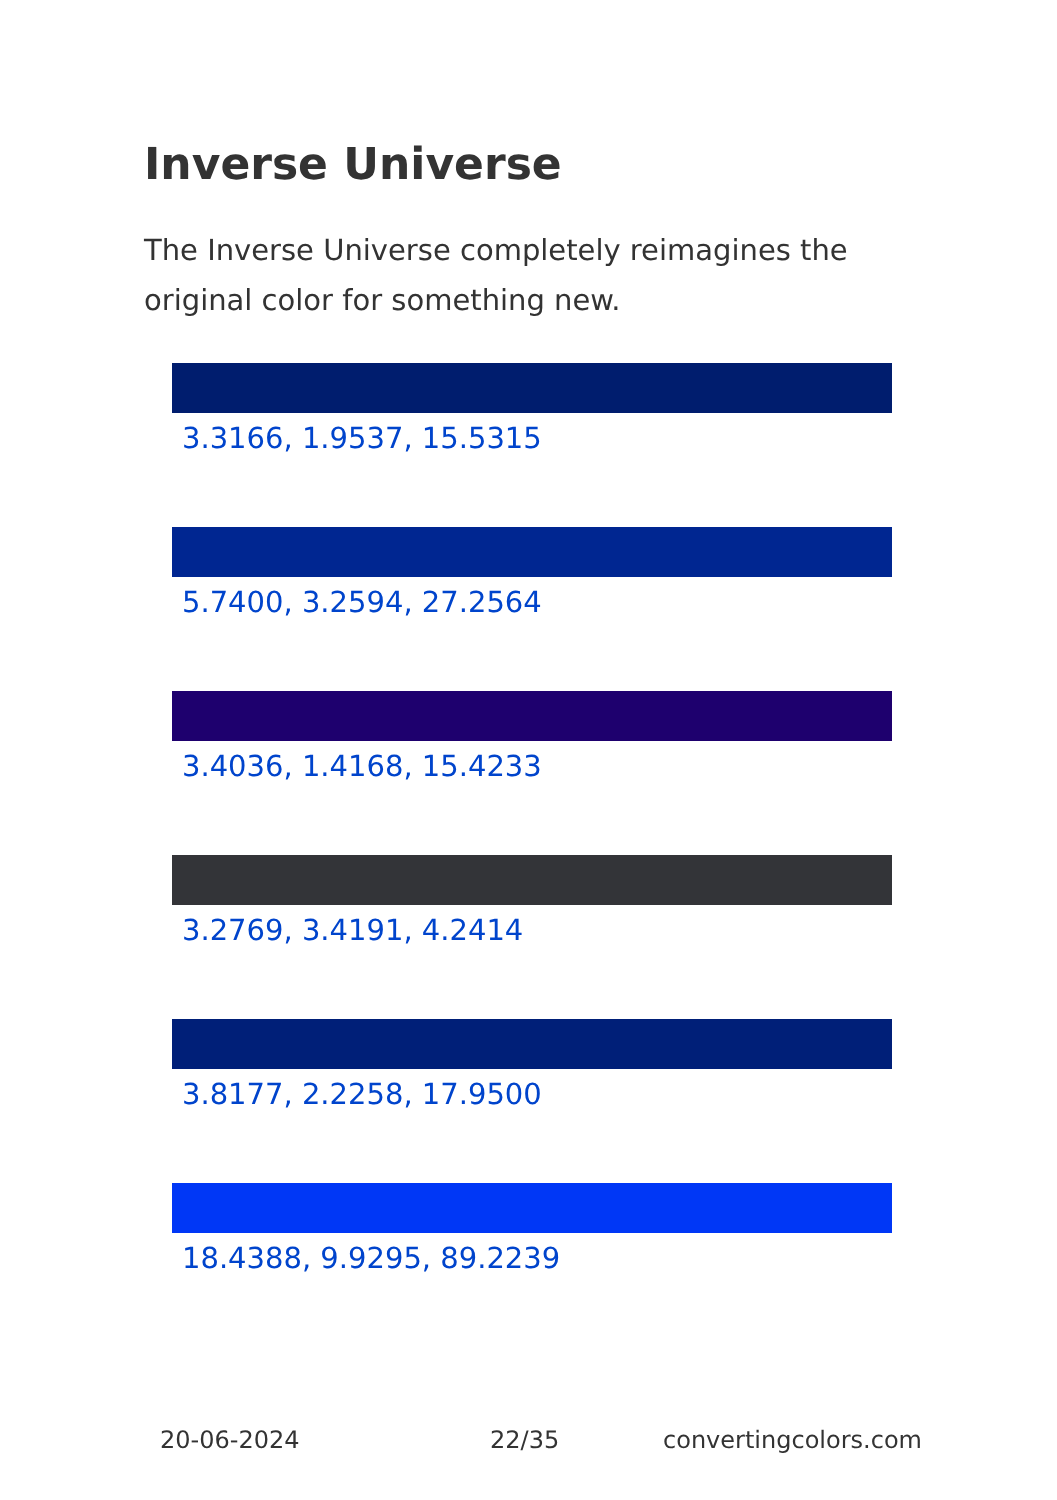Inverse Universe
The Inverse Universe completely reimagines the original color for something new.
3.3166, 1.9537, 15.5315
5.7400, 3.2594, 27.2564
3.4036, 1.4168, 15.4233
3.2769, 3.4191, 4.2414
3.8177, 2.2258, 17.9500
18.4388, 9.9295, 89.2239
20-06-2024 22/35 convertingcolors.com